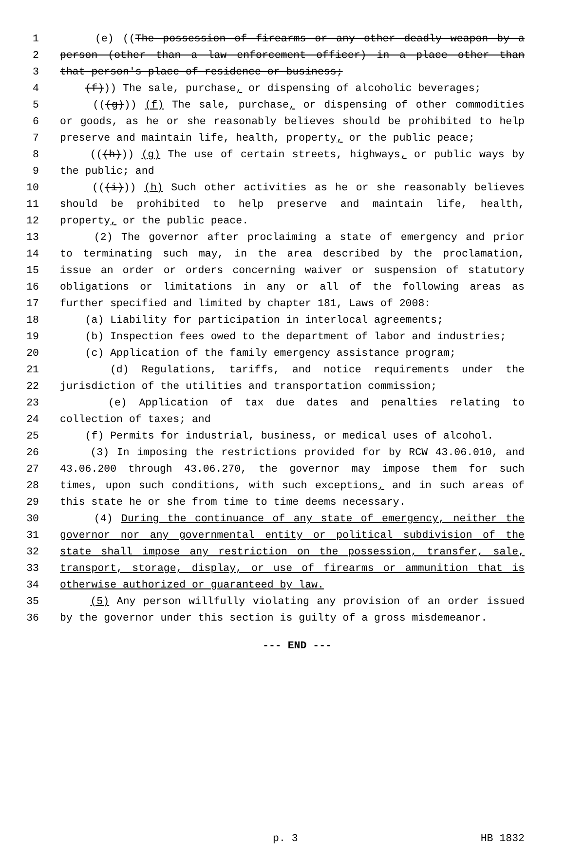1 (e) ((The possession of firearms or any other deadly weapon by a
2 person (other than a law enforcement officer) in a place other than
3 that person's place of residence or business;
4 (f))) The sale, purchase, or dispensing of alcoholic beverages;
5 (((g))) (f) The sale, purchase, or dispensing of other commodities
6 or goods, as he or she reasonably believes should be prohibited to help
7 preserve and maintain life, health, property, or the public peace;
8 (((h))) (g) The use of certain streets, highways, or public ways by
9 the public; and
10 (((i))) (h) Such other activities as he or she reasonably believes
11 should be prohibited to help preserve and maintain life, health,
12 property, or the public peace.
13 (2) The governor after proclaiming a state of emergency and prior
14 to terminating such may, in the area described by the proclamation,
15 issue an order or orders concerning waiver or suspension of statutory
16 obligations or limitations in any or all of the following areas as
17 further specified and limited by chapter 181, Laws of 2008:
18 (a) Liability for participation in interlocal agreements;
19 (b) Inspection fees owed to the department of labor and industries;
20 (c) Application of the family emergency assistance program;
21 (d) Regulations, tariffs, and notice requirements under the
22 jurisdiction of the utilities and transportation commission;
23 (e) Application of tax due dates and penalties relating to
24 collection of taxes; and
25 (f) Permits for industrial, business, or medical uses of alcohol.
26 (3) In imposing the restrictions provided for by RCW 43.06.010, and
27 43.06.200 through 43.06.270, the governor may impose them for such
28 times, upon such conditions, with such exceptions, and in such areas of
29 this state he or she from time to time deems necessary.
30 (4) During the continuance of any state of emergency, neither the
31 governor nor any governmental entity or political subdivision of the
32 state shall impose any restriction on the possession, transfer, sale,
33 transport, storage, display, or use of firearms or ammunition that is
34 otherwise authorized or guaranteed by law.
35 (5) Any person willfully violating any provision of an order issued
36 by the governor under this section is guilty of a gross misdemeanor.
--- END ---
p. 3 HB 1832